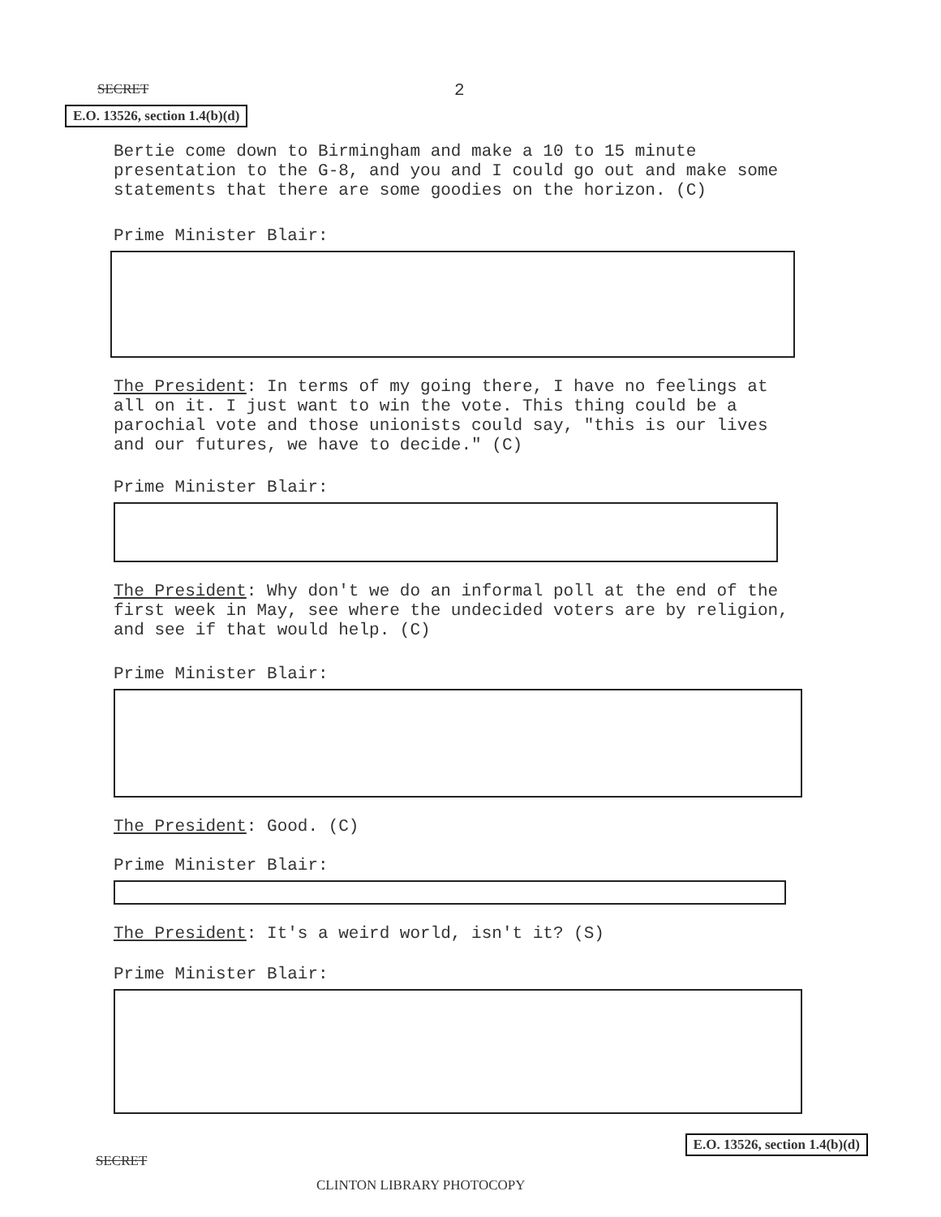SECRET 2
E.O. 13526, section 1.4(b)(d)
Bertie come down to Birmingham and make a 10 to 15 minute presentation to the G-8, and you and I could go out and make some statements that there are some goodies on the horizon. (C)
Prime Minister Blair:
The President: In terms of my going there, I have no feelings at all on it. I just want to win the vote. This thing could be a parochial vote and those unionists could say, "this is our lives and our futures, we have to decide." (C)
Prime Minister Blair:
The President: Why don't we do an informal poll at the end of the first week in May, see where the undecided voters are by religion, and see if that would help. (C)
Prime Minister Blair:
The President: Good. (C)
Prime Minister Blair:
The President: It's a weird world, isn't it? (S)
Prime Minister Blair:
SECRET E.O. 13526, section 1.4(b)(d)
CLINTON LIBRARY PHOTOCOPY